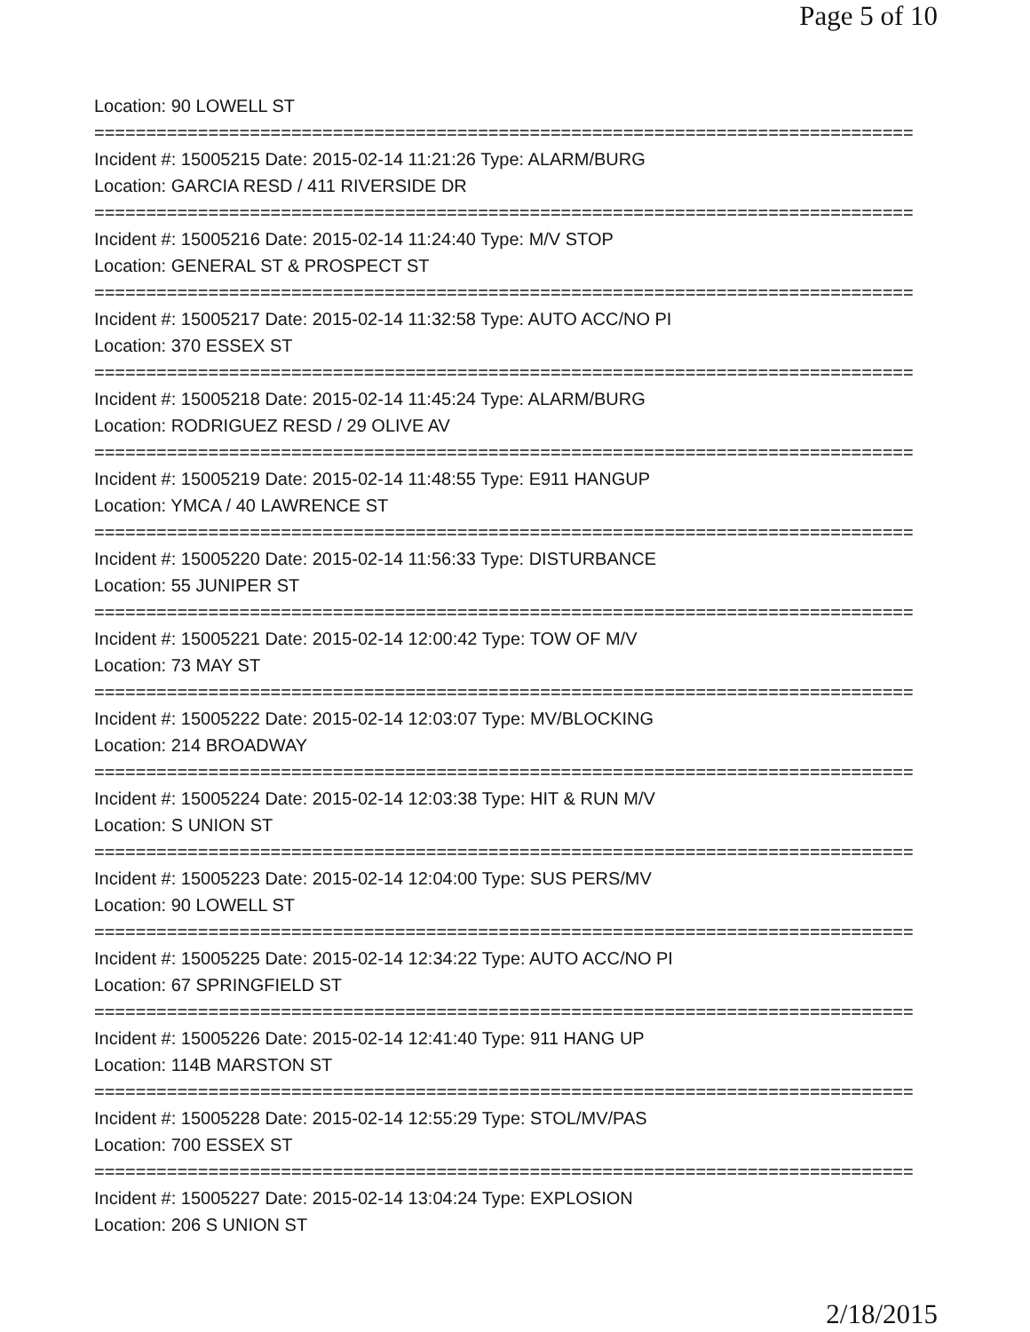Page 5 of 10
Location: 90 LOWELL ST
===============================================================================
Incident #: 15005215 Date: 2015-02-14 11:21:26 Type: ALARM/BURG
Location: GARCIA RESD / 411 RIVERSIDE DR
===============================================================================
Incident #: 15005216 Date: 2015-02-14 11:24:40 Type: M/V STOP
Location: GENERAL ST & PROSPECT ST
===============================================================================
Incident #: 15005217 Date: 2015-02-14 11:32:58 Type: AUTO ACC/NO PI
Location: 370 ESSEX ST
===============================================================================
Incident #: 15005218 Date: 2015-02-14 11:45:24 Type: ALARM/BURG
Location: RODRIGUEZ RESD / 29 OLIVE AV
===============================================================================
Incident #: 15005219 Date: 2015-02-14 11:48:55 Type: E911 HANGUP
Location: YMCA / 40 LAWRENCE ST
===============================================================================
Incident #: 15005220 Date: 2015-02-14 11:56:33 Type: DISTURBANCE
Location: 55 JUNIPER ST
===============================================================================
Incident #: 15005221 Date: 2015-02-14 12:00:42 Type: TOW OF M/V
Location: 73 MAY ST
===============================================================================
Incident #: 15005222 Date: 2015-02-14 12:03:07 Type: MV/BLOCKING
Location: 214 BROADWAY
===============================================================================
Incident #: 15005224 Date: 2015-02-14 12:03:38 Type: HIT & RUN M/V
Location: S UNION ST
===============================================================================
Incident #: 15005223 Date: 2015-02-14 12:04:00 Type: SUS PERS/MV
Location: 90 LOWELL ST
===============================================================================
Incident #: 15005225 Date: 2015-02-14 12:34:22 Type: AUTO ACC/NO PI
Location: 67 SPRINGFIELD ST
===============================================================================
Incident #: 15005226 Date: 2015-02-14 12:41:40 Type: 911 HANG UP
Location: 114B MARSTON ST
===============================================================================
Incident #: 15005228 Date: 2015-02-14 12:55:29 Type: STOL/MV/PAS
Location: 700 ESSEX ST
===============================================================================
Incident #: 15005227 Date: 2015-02-14 13:04:24 Type: EXPLOSION
Location: 206 S UNION ST
2/18/2015